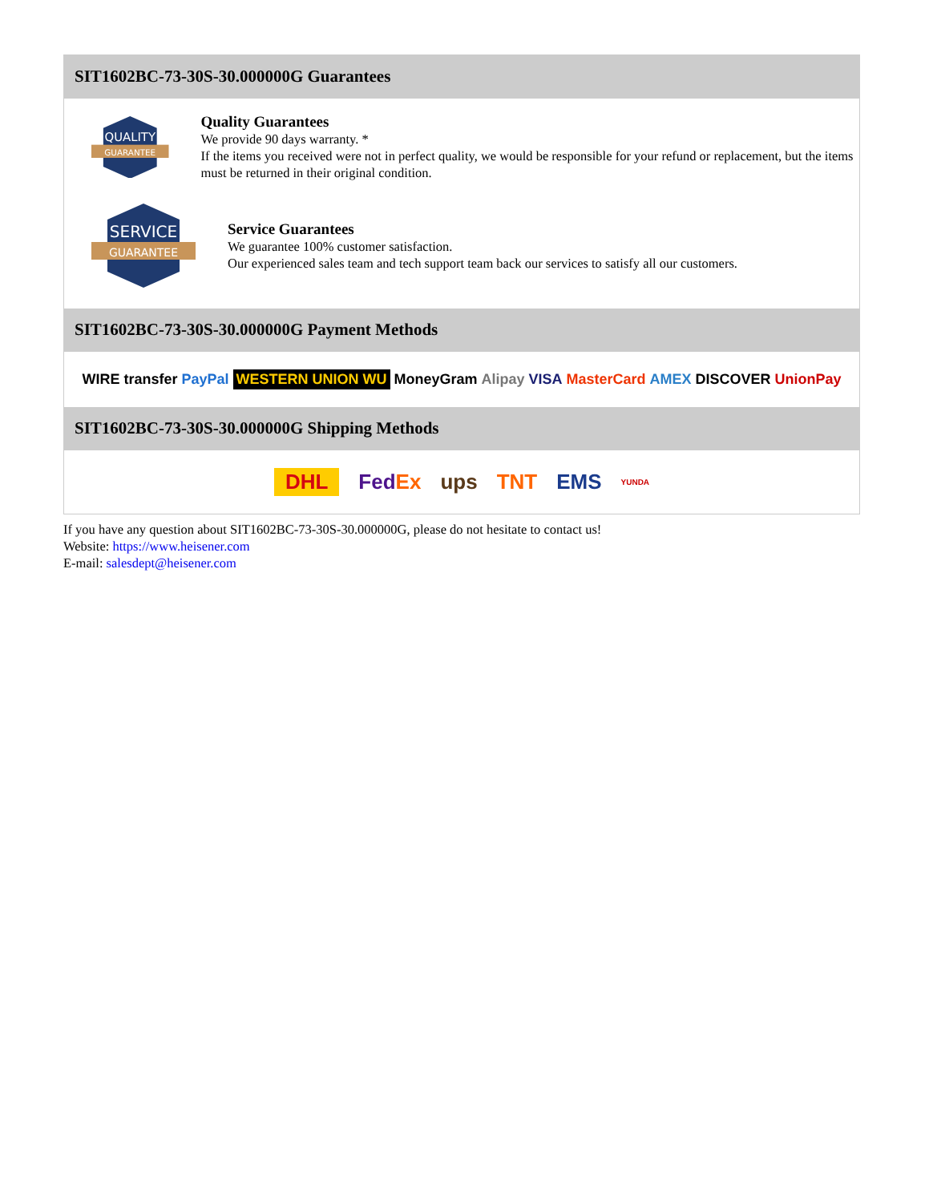SIT1602BC-73-30S-30.000000G Guarantees
QUALITY
GUARANTEE
Quality Guarantees
We provide 90 days warranty. *
If the items you received were not in perfect quality, we would be responsible for your refund or replacement, but the items must be returned in their original condition.
SERVICE
GUARANTEE
Service Guarantees
We guarantee 100% customer satisfaction.
Our experienced sales team and tech support team back our services to satisfy all our customers.
SIT1602BC-73-30S-30.000000G Payment Methods
WIRE transfer PayPal WESTERN UNION WU MoneyGram Alipay VISA MasterCard AMEX DISCOVER UnionPay
SIT1602BC-73-30S-30.000000G Shipping Methods
DHL FedEx ups TNT EMS YUNDA
If you have any question about SIT1602BC-73-30S-30.000000G, please do not hesitate to contact us!
Website: https://www.heisener.com
E-mail: salesdept@heisener.com